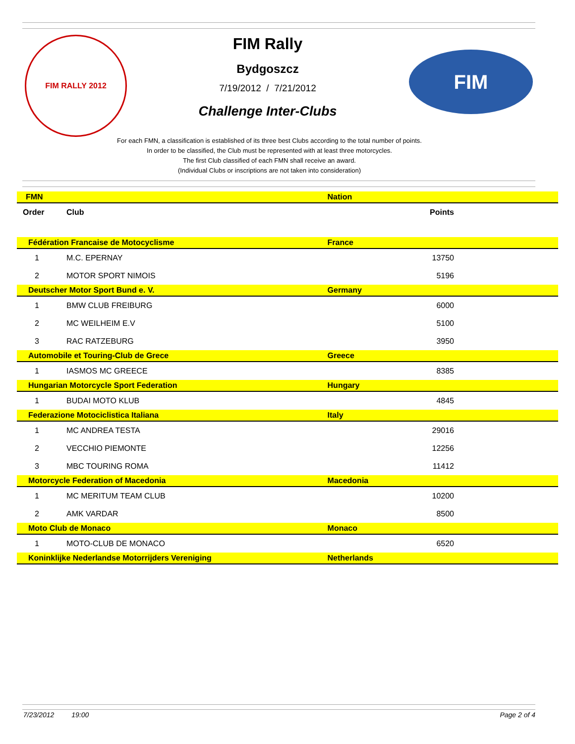FIM RALLY 2012
FIM
FIM Rally
Bydgoszcz
7/19/2012 / 7/21/2012
Challenge Inter-Clubs
For each FMN, a classification is established of its three best Clubs according to the total number of points.
In order to be classified, the Club must be represented with at least three motorcycles.
The first Club classified of each FMN shall receive an award.
(Individual Clubs or inscriptions are not taken into consideration)
| FMN | | Nation |
| Order | Club | Points |
| Fédération Francaise de Motocyclisme | | France |
| 1 | M.C. EPERNAY | 13750 |
| 2 | MOTOR SPORT NIMOIS | 5196 |
| Deutscher Motor Sport Bund e. V. | | Germany |
| 1 | BMW CLUB FREIBURG | 6000 |
| 2 | MC WEILHEIM E.V | 5100 |
| 3 | RAC RATZEBURG | 3950 |
| Automobile et Touring-Club de Grece | | Greece |
| 1 | IASMOS MC GREECE | 8385 |
| Hungarian Motorcycle Sport Federation | | Hungary |
| 1 | BUDAI MOTO KLUB | 4845 |
| Federazione Motociclistica Italiana | | Italy |
| 1 | MC ANDREA TESTA | 29016 |
| 2 | VECCHIO PIEMONTE | 12256 |
| 3 | MBC TOURING ROMA | 11412 |
| Motorcycle Federation of Macedonia | | Macedonia |
| 1 | MC MERITUM TEAM CLUB | 10200 |
| 2 | AMK VARDAR | 8500 |
| Moto Club de Monaco | | Monaco |
| 1 | MOTO-CLUB DE MONACO | 6520 |
| Koninklijke Nederlandse Motorrijders Vereniging | | Netherlands |
7/23/2012 19:00 Page 2 of 4